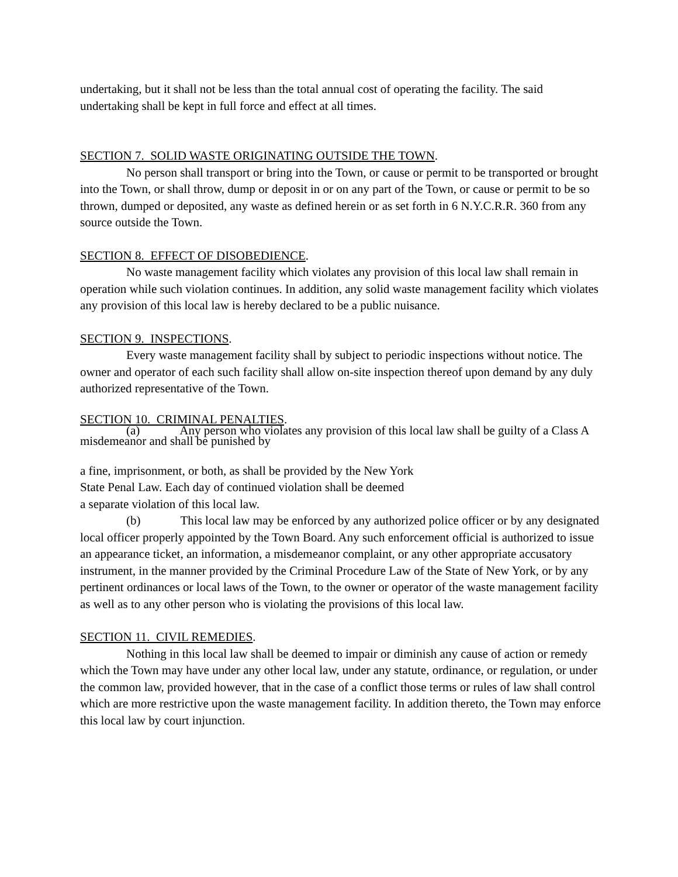undertaking, but it shall not be less than the total annual cost of operating the facility. The said undertaking shall be kept in full force and effect at all times.
SECTION 7. SOLID WASTE ORIGINATING OUTSIDE THE TOWN.
No person shall transport or bring into the Town, or cause or permit to be transported or brought into the Town, or shall throw, dump or deposit in or on any part of the Town, or cause or permit to be so thrown, dumped or deposited, any waste as defined herein or as set forth in 6 N.Y.C.R.R. 360 from any source outside the Town.
SECTION 8. EFFECT OF DISOBEDIENCE.
No waste management facility which violates any provision of this local law shall remain in operation while such violation continues. In addition, any solid waste management facility which violates any provision of this local law is hereby declared to be a public nuisance.
SECTION 9. INSPECTIONS.
Every waste management facility shall by subject to periodic inspections without notice. The owner and operator of each such facility shall allow on-site inspection thereof upon demand by any duly authorized representative of the Town.
SECTION 10. CRIMINAL PENALTIES.
(a) Any person who violates any provision of this local law shall be guilty of a Class A misdemeanor and shall be punished by
a fine, imprisonment, or both, as shall be provided by the New York
State Penal Law. Each day of continued violation shall be deemed
a separate violation of this local law.
(b) This local law may be enforced by any authorized police officer or by any designated local officer properly appointed by the Town Board. Any such enforcement official is authorized to issue an appearance ticket, an information, a misdemeanor complaint, or any other appropriate accusatory instrument, in the manner provided by the Criminal Procedure Law of the State of New York, or by any pertinent ordinances or local laws of the Town, to the owner or operator of the waste management facility as well as to any other person who is violating the provisions of this local law.
SECTION 11. CIVIL REMEDIES.
Nothing in this local law shall be deemed to impair or diminish any cause of action or remedy which the Town may have under any other local law, under any statute, ordinance, or regulation, or under the common law, provided however, that in the case of a conflict those terms or rules of law shall control which are more restrictive upon the waste management facility. In addition thereto, the Town may enforce this local law by court injunction.